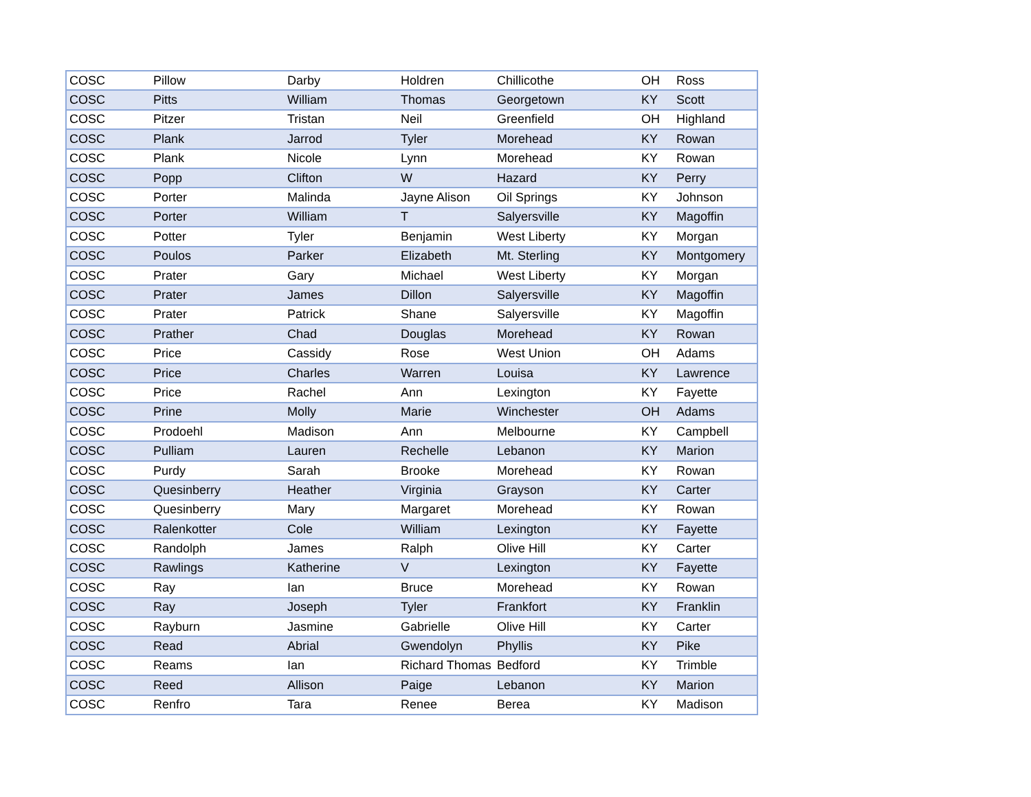| COSC | Pillow | Darby | Holdren | Chillicothe | OH | Ross |
| COSC | Pitts | William | Thomas | Georgetown | KY | Scott |
| COSC | Pitzer | Tristan | Neil | Greenfield | OH | Highland |
| COSC | Plank | Jarrod | Tyler | Morehead | KY | Rowan |
| COSC | Plank | Nicole | Lynn | Morehead | KY | Rowan |
| COSC | Popp | Clifton | W | Hazard | KY | Perry |
| COSC | Porter | Malinda | Jayne Alison | Oil Springs | KY | Johnson |
| COSC | Porter | William | T | Salyersville | KY | Magoffin |
| COSC | Potter | Tyler | Benjamin | West Liberty | KY | Morgan |
| COSC | Poulos | Parker | Elizabeth | Mt. Sterling | KY | Montgomery |
| COSC | Prater | Gary | Michael | West Liberty | KY | Morgan |
| COSC | Prater | James | Dillon | Salyersville | KY | Magoffin |
| COSC | Prater | Patrick | Shane | Salyersville | KY | Magoffin |
| COSC | Prather | Chad | Douglas | Morehead | KY | Rowan |
| COSC | Price | Cassidy | Rose | West Union | OH | Adams |
| COSC | Price | Charles | Warren | Louisa | KY | Lawrence |
| COSC | Price | Rachel | Ann | Lexington | KY | Fayette |
| COSC | Prine | Molly | Marie | Winchester | OH | Adams |
| COSC | Prodoehl | Madison | Ann | Melbourne | KY | Campbell |
| COSC | Pulliam | Lauren | Rechelle | Lebanon | KY | Marion |
| COSC | Purdy | Sarah | Brooke | Morehead | KY | Rowan |
| COSC | Quesinberry | Heather | Virginia | Grayson | KY | Carter |
| COSC | Quesinberry | Mary | Margaret | Morehead | KY | Rowan |
| COSC | Ralenkotter | Cole | William | Lexington | KY | Fayette |
| COSC | Randolph | James | Ralph | Olive Hill | KY | Carter |
| COSC | Rawlings | Katherine | V | Lexington | KY | Fayette |
| COSC | Ray | Ian | Bruce | Morehead | KY | Rowan |
| COSC | Ray | Joseph | Tyler | Frankfort | KY | Franklin |
| COSC | Rayburn | Jasmine | Gabrielle | Olive Hill | KY | Carter |
| COSC | Read | Abrial | Gwendolyn | Phyllis | KY | Pike |
| COSC | Reams | Ian | Richard Thomas | Bedford | KY | Trimble |
| COSC | Reed | Allison | Paige | Lebanon | KY | Marion |
| COSC | Renfro | Tara | Renee | Berea | KY | Madison |